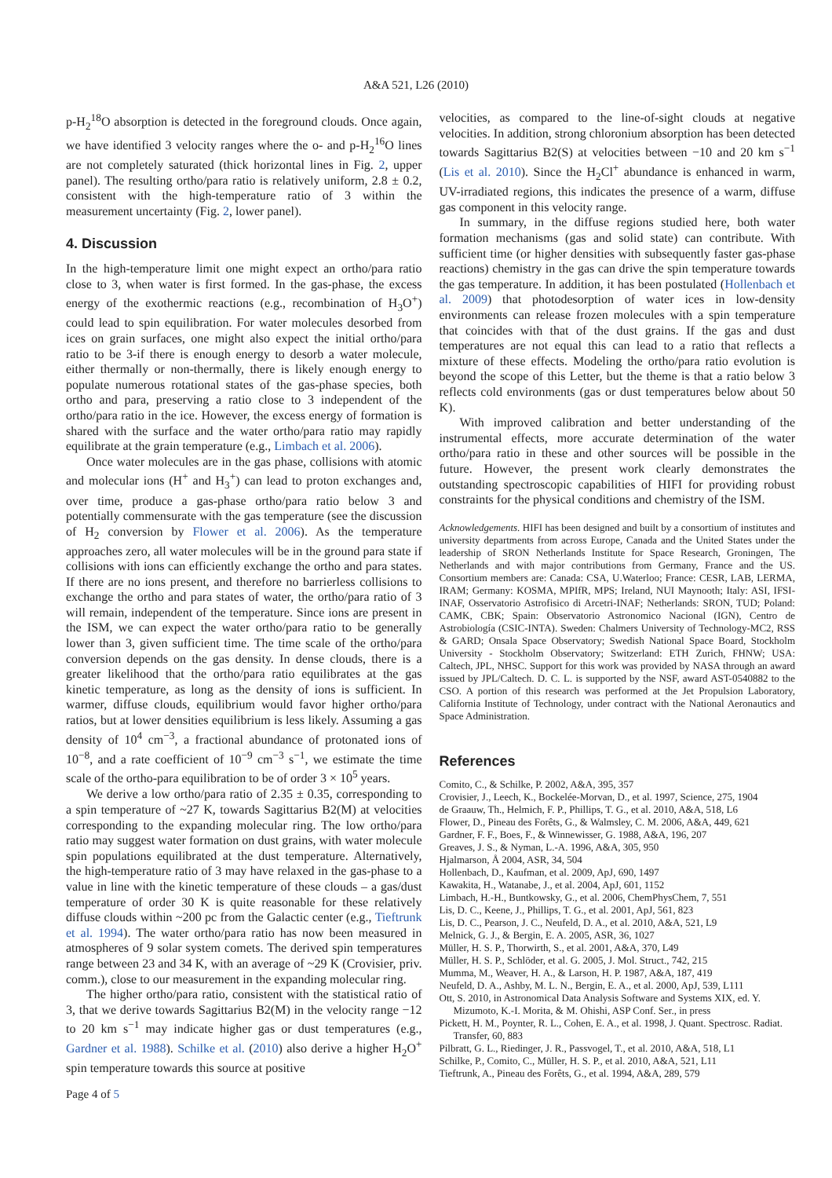A&A 521, L26 (2010)
p-H<sub>2</sub><sup>18</sup>O absorption is detected in the foreground clouds. Once again, we have identified 3 velocity ranges where the o- and p-H<sub>2</sub><sup>16</sup>O lines are not completely saturated (thick horizontal lines in Fig. 2, upper panel). The resulting ortho/para ratio is relatively uniform, 2.8 ± 0.2, consistent with the high-temperature ratio of 3 within the measurement uncertainty (Fig. 2, lower panel).
4. Discussion
In the high-temperature limit one might expect an ortho/para ratio close to 3, when water is first formed. In the gas-phase, the excess energy of the exothermic reactions (e.g., recombination of H<sub>3</sub>O<sup>+</sup>) could lead to spin equilibration. For water molecules desorbed from ices on grain surfaces, one might also expect the initial ortho/para ratio to be 3-if there is enough energy to desorb a water molecule, either thermally or non-thermally, there is likely enough energy to populate numerous rotational states of the gas-phase species, both ortho and para, preserving a ratio close to 3 independent of the ortho/para ratio in the ice. However, the excess energy of formation is shared with the surface and the water ortho/para ratio may rapidly equilibrate at the grain temperature (e.g., Limbach et al. 2006).
Once water molecules are in the gas phase, collisions with atomic and molecular ions (H<sup>+</sup> and H<sub>3</sub><sup>+</sup>) can lead to proton exchanges and, over time, produce a gas-phase ortho/para ratio below 3 and potentially commensurate with the gas temperature (see the discussion of H<sub>2</sub> conversion by Flower et al. 2006). As the temperature approaches zero, all water molecules will be in the ground para state if collisions with ions can efficiently exchange the ortho and para states. If there are no ions present, and therefore no barrierless collisions to exchange the ortho and para states of water, the ortho/para ratio of 3 will remain, independent of the temperature. Since ions are present in the ISM, we can expect the water ortho/para ratio to be generally lower than 3, given sufficient time. The time scale of the ortho/para conversion depends on the gas density. In dense clouds, there is a greater likelihood that the ortho/para ratio equilibrates at the gas kinetic temperature, as long as the density of ions is sufficient. In warmer, diffuse clouds, equilibrium would favor higher ortho/para ratios, but at lower densities equilibrium is less likely. Assuming a gas density of 10<sup>4</sup> cm<sup>−3</sup>, a fractional abundance of protonated ions of 10<sup>−8</sup>, and a rate coefficient of 10<sup>−9</sup> cm<sup>−3</sup> s<sup>−1</sup>, we estimate the time scale of the ortho-para equilibration to be of order 3 × 10<sup>5</sup> years.
We derive a low ortho/para ratio of 2.35 ± 0.35, corresponding to a spin temperature of ~27 K, towards Sagittarius B2(M) at velocities corresponding to the expanding molecular ring. The low ortho/para ratio may suggest water formation on dust grains, with water molecule spin populations equilibrated at the dust temperature. Alternatively, the high-temperature ratio of 3 may have relaxed in the gas-phase to a value in line with the kinetic temperature of these clouds – a gas/dust temperature of order 30 K is quite reasonable for these relatively diffuse clouds within ~200 pc from the Galactic center (e.g., Tieftrunk et al. 1994). The water ortho/para ratio has now been measured in atmospheres of 9 solar system comets. The derived spin temperatures range between 23 and 34 K, with an average of ~29 K (Crovisier, priv. comm.), close to our measurement in the expanding molecular ring.
The higher ortho/para ratio, consistent with the statistical ratio of 3, that we derive towards Sagittarius B2(M) in the velocity range −12 to 20 km s<sup>−1</sup> may indicate higher gas or dust temperatures (e.g., Gardner et al. 1988). Schilke et al. (2010) also derive a higher H<sub>2</sub>O<sup>+</sup> spin temperature towards this source at positive
Page 4 of 5
velocities, as compared to the line-of-sight clouds at negative velocities. In addition, strong chloronium absorption has been detected towards Sagittarius B2(S) at velocities between −10 and 20 km s<sup>−1</sup> (Lis et al. 2010). Since the H<sub>2</sub>Cl<sup>+</sup> abundance is enhanced in warm, UV-irradiated regions, this indicates the presence of a warm, diffuse gas component in this velocity range.
In summary, in the diffuse regions studied here, both water formation mechanisms (gas and solid state) can contribute. With sufficient time (or higher densities with subsequently faster gas-phase reactions) chemistry in the gas can drive the spin temperature towards the gas temperature. In addition, it has been postulated (Hollenbach et al. 2009) that photodesorption of water ices in low-density environments can release frozen molecules with a spin temperature that coincides with that of the dust grains. If the gas and dust temperatures are not equal this can lead to a ratio that reflects a mixture of these effects. Modeling the ortho/para ratio evolution is beyond the scope of this Letter, but the theme is that a ratio below 3 reflects cold environments (gas or dust temperatures below about 50 K).
With improved calibration and better understanding of the instrumental effects, more accurate determination of the water ortho/para ratio in these and other sources will be possible in the future. However, the present work clearly demonstrates the outstanding spectroscopic capabilities of HIFI for providing robust constraints for the physical conditions and chemistry of the ISM.
Acknowledgements. HIFI has been designed and built by a consortium of institutes and university departments from across Europe, Canada and the United States under the leadership of SRON Netherlands Institute for Space Research, Groningen, The Netherlands and with major contributions from Germany, France and the US. Consortium members are: Canada: CSA, U.Waterloo; France: CESR, LAB, LERMA, IRAM; Germany: KOSMA, MPIfR, MPS; Ireland, NUI Maynooth; Italy: ASI, IFSI-INAF, Osservatorio Astrofisico di Arcetri-INAF; Netherlands: SRON, TUD; Poland: CAMK, CBK; Spain: Observatorio Astronomico Nacional (IGN), Centro de Astrobiología (CSIC-INTA). Sweden: Chalmers University of Technology-MC2, RSS & GARD; Onsala Space Observatory; Swedish National Space Board, Stockholm University - Stockholm Observatory; Switzerland: ETH Zurich, FHNW; USA: Caltech, JPL, NHSC. Support for this work was provided by NASA through an award issued by JPL/Caltech. D. C. L. is supported by the NSF, award AST-0540882 to the CSO. A portion of this research was performed at the Jet Propulsion Laboratory, California Institute of Technology, under contract with the National Aeronautics and Space Administration.
References
Comito, C., & Schilke, P. 2002, A&A, 395, 357
Crovisier, J., Leech, K., Bockelée-Morvan, D., et al. 1997, Science, 275, 1904
de Graauw, Th., Helmich, F. P., Phillips, T. G., et al. 2010, A&A, 518, L6
Flower, D., Pineau des Forêts, G., & Walmsley, C. M. 2006, A&A, 449, 621
Gardner, F. F., Boes, F., & Winnewisser, G. 1988, A&A, 196, 207
Greaves, J. S., & Nyman, L.-A. 1996, A&A, 305, 950
Hjalmarson, Å 2004, ASR, 34, 504
Hollenbach, D., Kaufman, et al. 2009, ApJ, 690, 1497
Kawakita, H., Watanabe, J., et al. 2004, ApJ, 601, 1152
Limbach, H.-H., Buntkowsky, G., et al. 2006, ChemPhysChem, 7, 551
Lis, D. C., Keene, J., Phillips, T. G., et al. 2001, ApJ, 561, 823
Lis, D. C., Pearson, J. C., Neufeld, D. A., et al. 2010, A&A, 521, L9
Melnick, G. J., & Bergin, E. A. 2005, ASR, 36, 1027
Müller, H. S. P., Thorwirth, S., et al. 2001, A&A, 370, L49
Müller, H. S. P., Schlöder, et al. G. 2005, J. Mol. Struct., 742, 215
Mumma, M., Weaver, H. A., & Larson, H. P. 1987, A&A, 187, 419
Neufeld, D. A., Ashby, M. L. N., Bergin, E. A., et al. 2000, ApJ, 539, L111
Ott, S. 2010, in Astronomical Data Analysis Software and Systems XIX, ed. Y. Mizumoto, K.-I. Morita, & M. Ohishi, ASP Conf. Ser., in press
Pickett, H. M., Poynter, R. L., Cohen, E. A., et al. 1998, J. Quant. Spectrosc. Radiat. Transfer, 60, 883
Pilbratt, G. L., Riedinger, J. R., Passvogel, T., et al. 2010, A&A, 518, L1
Schilke, P., Comito, C., Müller, H. S. P., et al. 2010, A&A, 521, L11
Tieftrunk, A., Pineau des Forêts, G., et al. 1994, A&A, 289, 579